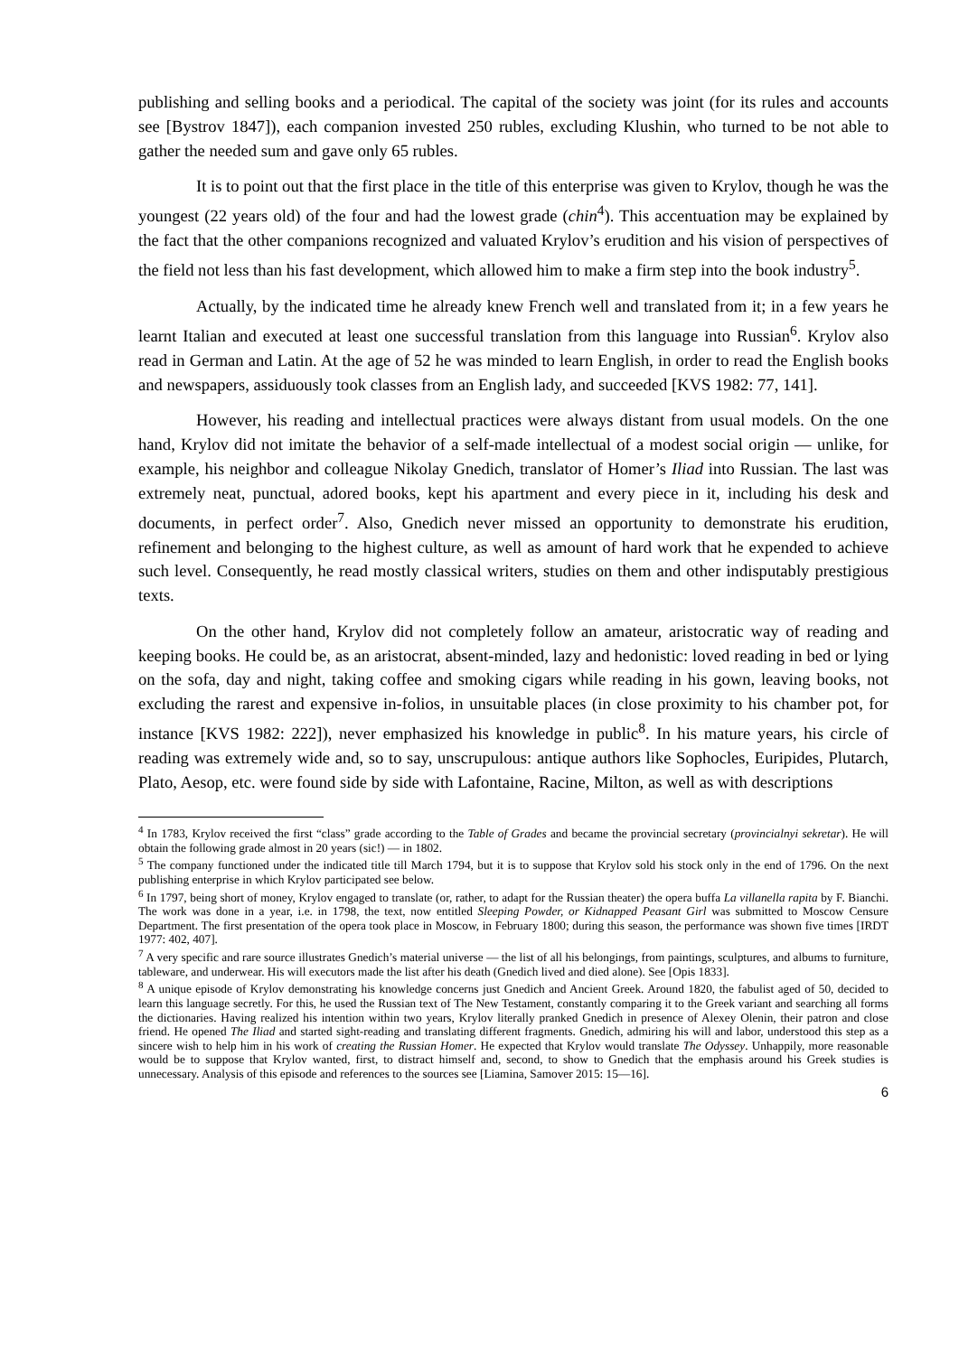publishing and selling books and a periodical. The capital of the society was joint (for its rules and accounts see [Bystrov 1847]), each companion invested 250 rubles, excluding Klushin, who turned to be not able to gather the needed sum and gave only 65 rubles.
It is to point out that the first place in the title of this enterprise was given to Krylov, though he was the youngest (22 years old) of the four and had the lowest grade (chin<sup>4</sup>). This accentuation may be explained by the fact that the other companions recognized and valuated Krylov’s erudition and his vision of perspectives of the field not less than his fast development, which allowed him to make a firm step into the book industry<sup>5</sup>.
Actually, by the indicated time he already knew French well and translated from it; in a few years he learnt Italian and executed at least one successful translation from this language into Russian<sup>6</sup>. Krylov also read in German and Latin. At the age of 52 he was minded to learn English, in order to read the English books and newspapers, assiduously took classes from an English lady, and succeeded [KVS 1982: 77, 141].
However, his reading and intellectual practices were always distant from usual models. On the one hand, Krylov did not imitate the behavior of a self-made intellectual of a modest social origin — unlike, for example, his neighbor and colleague Nikolay Gnedich, translator of Homer’s Iliad into Russian. The last was extremely neat, punctual, adored books, kept his apartment and every piece in it, including his desk and documents, in perfect order<sup>7</sup>. Also, Gnedich never missed an opportunity to demonstrate his erudition, refinement and belonging to the highest culture, as well as amount of hard work that he expended to achieve such level. Consequently, he read mostly classical writers, studies on them and other indisputably prestigious texts.
On the other hand, Krylov did not completely follow an amateur, aristocratic way of reading and keeping books. He could be, as an aristocrat, absent-minded, lazy and hedonistic: loved reading in bed or lying on the sofa, day and night, taking coffee and smoking cigars while reading in his gown, leaving books, not excluding the rarest and expensive in-folios, in unsuitable places (in close proximity to his chamber pot, for instance [KVS 1982: 222]), never emphasized his knowledge in public<sup>8</sup>. In his mature years, his circle of reading was extremely wide and, so to say, unscrupulous: antique authors like Sophocles, Euripides, Plutarch, Plato, Aesop, etc. were found side by side with Lafontaine, Racine, Milton, as well as with descriptions
<sup>4</sup> In 1783, Krylov received the first “class” grade according to the Table of Grades and became the provincial secretary (provincialnyi sekretar). He will obtain the following grade almost in 20 years (sic!) — in 1802.
<sup>5</sup> The company functioned under the indicated title till March 1794, but it is to suppose that Krylov sold his stock only in the end of 1796. On the next publishing enterprise in which Krylov participated see below.
<sup>6</sup> In 1797, being short of money, Krylov engaged to translate (or, rather, to adapt for the Russian theater) the opera buffa La villanella rapita by F. Bianchi. The work was done in a year, i.e. in 1798, the text, now entitled Sleeping Powder, or Kidnapped Peasant Girl was submitted to Moscow Censure Department. The first presentation of the opera took place in Moscow, in February 1800; during this season, the performance was shown five times [IRDT 1977: 402, 407].
<sup>7</sup> A very specific and rare source illustrates Gnedich’s material universe — the list of all his belongings, from paintings, sculptures, and albums to furniture, tableware, and underwear. His will executors made the list after his death (Gnedich lived and died alone). See [Opis 1833].
<sup>8</sup> A unique episode of Krylov demonstrating his knowledge concerns just Gnedich and Ancient Greek. Around 1820, the fabulist aged of 50, decided to learn this language secretly. For this, he used the Russian text of The New Testament, constantly comparing it to the Greek variant and searching all forms the dictionaries. Having realized his intention within two years, Krylov literally pranked Gnedich in presence of Alexey Olenin, their patron and close friend. He opened The Iliad and started sight-reading and translating different fragments. Gnedich, admiring his will and labor, understood this step as a sincere wish to help him in his work of creating the Russian Homer. He expected that Krylov would translate The Odyssey. Unhappily, more reasonable would be to suppose that Krylov wanted, first, to distract himself and, second, to show to Gnedich that the emphasis around his Greek studies is unnecessary. Analysis of this episode and references to the sources see [Liamina, Samover 2015: 15—16].
6